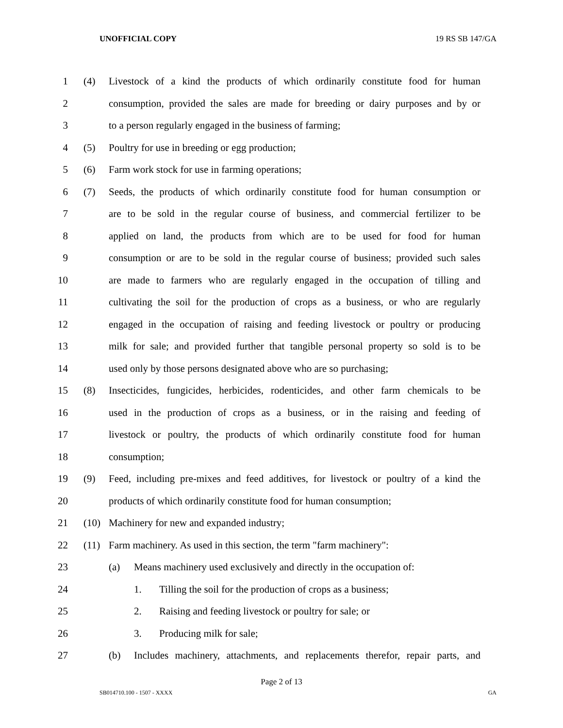UNOFFICIAL COPY 19 RS SB 147/GA
1 (4) Livestock of a kind the products of which ordinarily constitute food for human
2 consumption, provided the sales are made for breeding or dairy purposes and by or
3 to a person regularly engaged in the business of farming;
4 (5) Poultry for use in breeding or egg production;
5 (6) Farm work stock for use in farming operations;
6 (7) Seeds, the products of which ordinarily constitute food for human consumption or
7 are to be sold in the regular course of business, and commercial fertilizer to be
8 applied on land, the products from which are to be used for food for human
9 consumption or are to be sold in the regular course of business; provided such sales
10 are made to farmers who are regularly engaged in the occupation of tilling and
11 cultivating the soil for the production of crops as a business, or who are regularly
12 engaged in the occupation of raising and feeding livestock or poultry or producing
13 milk for sale; and provided further that tangible personal property so sold is to be
14 used only by those persons designated above who are so purchasing;
15 (8) Insecticides, fungicides, herbicides, rodenticides, and other farm chemicals to be
16 used in the production of crops as a business, or in the raising and feeding of
17 livestock or poultry, the products of which ordinarily constitute food for human
18 consumption;
19 (9) Feed, including pre-mixes and feed additives, for livestock or poultry of a kind the
20 products of which ordinarily constitute food for human consumption;
21 (10) Machinery for new and expanded industry;
22 (11) Farm machinery. As used in this section, the term "farm machinery":
23 (a) Means machinery used exclusively and directly in the occupation of:
24 1. Tilling the soil for the production of crops as a business;
25 2. Raising and feeding livestock or poultry for sale; or
26 3. Producing milk for sale;
27 (b) Includes machinery, attachments, and replacements therefor, repair parts, and
Page 2 of 13
SB014710.100 - 1507 - XXXX GA